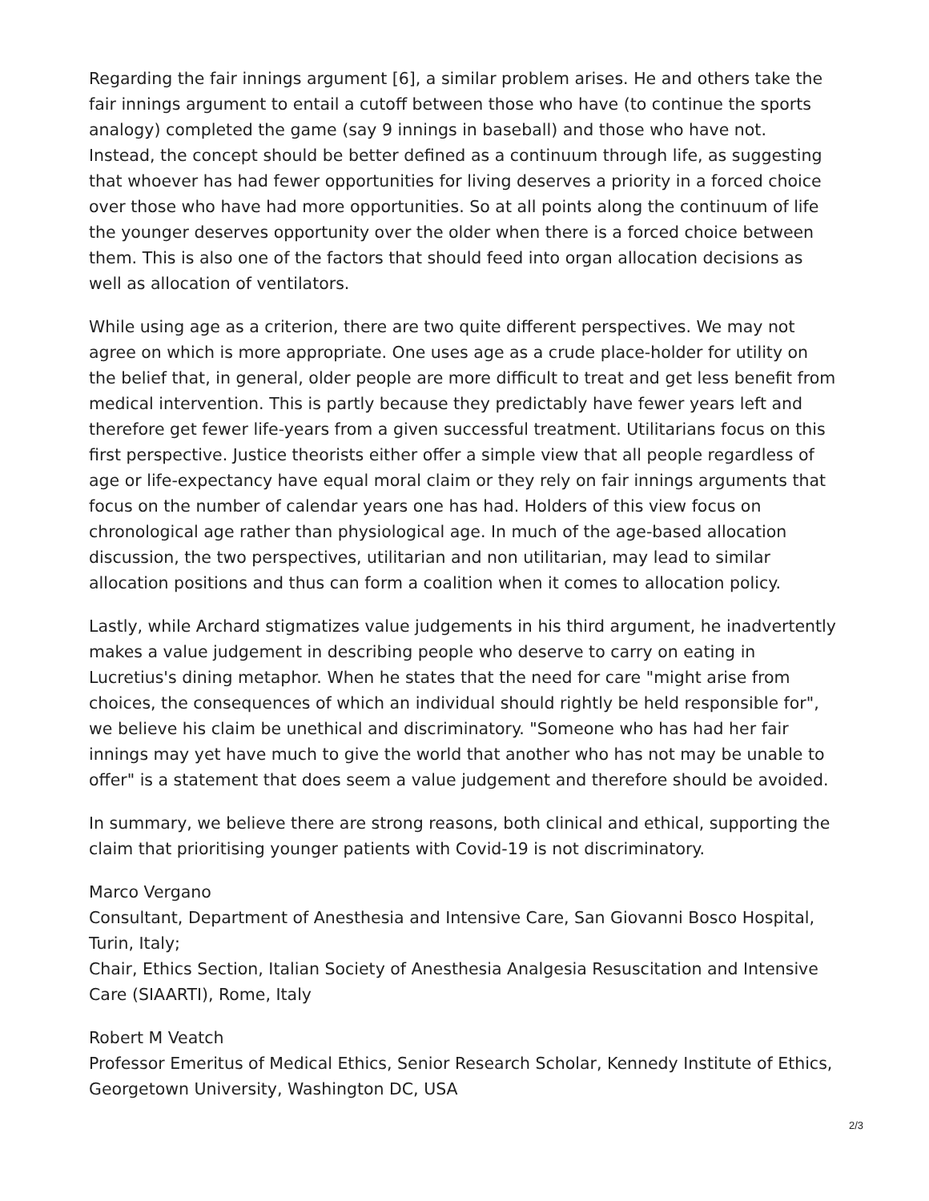Regarding the fair innings argument [6], a similar problem arises. He and others take the fair innings argument to entail a cutoff between those who have (to continue the sports analogy) completed the game (say 9 innings in baseball) and those who have not. Instead, the concept should be better defined as a continuum through life, as suggesting that whoever has had fewer opportunities for living deserves a priority in a forced choice over those who have had more opportunities. So at all points along the continuum of life the younger deserves opportunity over the older when there is a forced choice between them. This is also one of the factors that should feed into organ allocation decisions as well as allocation of ventilators.
While using age as a criterion, there are two quite different perspectives. We may not agree on which is more appropriate. One uses age as a crude place-holder for utility on the belief that, in general, older people are more difficult to treat and get less benefit from medical intervention. This is partly because they predictably have fewer years left and therefore get fewer life-years from a given successful treatment. Utilitarians focus on this first perspective. Justice theorists either offer a simple view that all people regardless of age or life-expectancy have equal moral claim or they rely on fair innings arguments that focus on the number of calendar years one has had. Holders of this view focus on chronological age rather than physiological age. In much of the age-based allocation discussion, the two perspectives, utilitarian and non utilitarian, may lead to similar allocation positions and thus can form a coalition when it comes to allocation policy.
Lastly, while Archard stigmatizes value judgements in his third argument, he inadvertently makes a value judgement in describing people who deserve to carry on eating in Lucretius's dining metaphor. When he states that the need for care "might arise from choices, the consequences of which an individual should rightly be held responsible for", we believe his claim be unethical and discriminatory. "Someone who has had her fair innings may yet have much to give the world that another who has not may be unable to offer" is a statement that does seem a value judgement and therefore should be avoided.
In summary, we believe there are strong reasons, both clinical and ethical, supporting the claim that prioritising younger patients with Covid-19 is not discriminatory.
Marco Vergano
Consultant, Department of Anesthesia and Intensive Care, San Giovanni Bosco Hospital, Turin, Italy;
Chair, Ethics Section, Italian Society of Anesthesia Analgesia Resuscitation and Intensive Care (SIAARTI), Rome, Italy
Robert M Veatch
Professor Emeritus of Medical Ethics, Senior Research Scholar, Kennedy Institute of Ethics, Georgetown University, Washington DC, USA
2/3